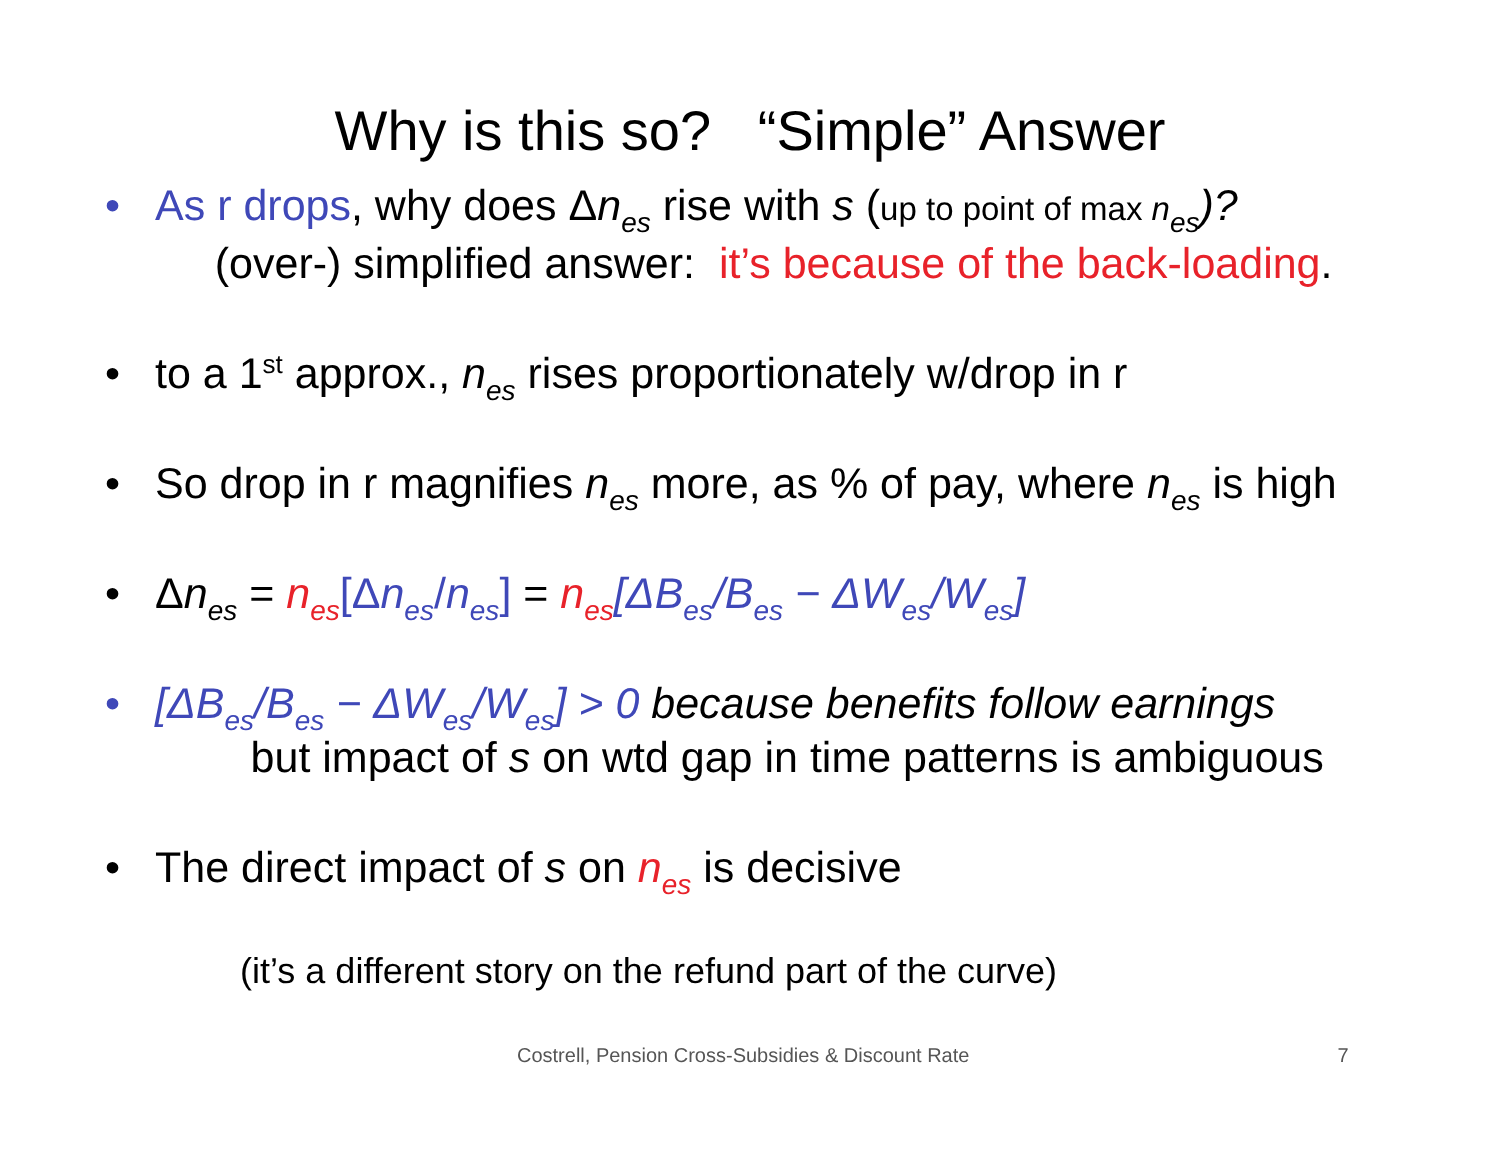Why is this so? “Simple” Answer
• As r drops, why does Δn<sub>es</sub> rise with s (up to point of max n<sub>es</sub>)?
(over-) simplified answer: it’s because of the back-loading.
• to a 1<sup>st</sup> approx., n<sub>es</sub> rises proportionately w/drop in r
• So drop in r magnifies n<sub>es</sub> more, as % of pay, where n<sub>es</sub> is high
• Δn<sub>es</sub> = n<sub>es</sub>[Δn<sub>es</sub>/n<sub>es</sub>] = n<sub>es</sub>[ΔB<sub>es</sub>/B<sub>es</sub> − ΔW<sub>es</sub>/W<sub>es</sub>]
• [ΔB<sub>es</sub>/B<sub>es</sub> − ΔW<sub>es</sub>/W<sub>es</sub>] > 0 because benefits follow earnings
but impact of s on wtd gap in time patterns is ambiguous
• The direct impact of s on n<sub>es</sub> is decisive
(it’s a different story on the refund part of the curve)
Costrell, Pension Cross-Subsidies & Discount Rate 7